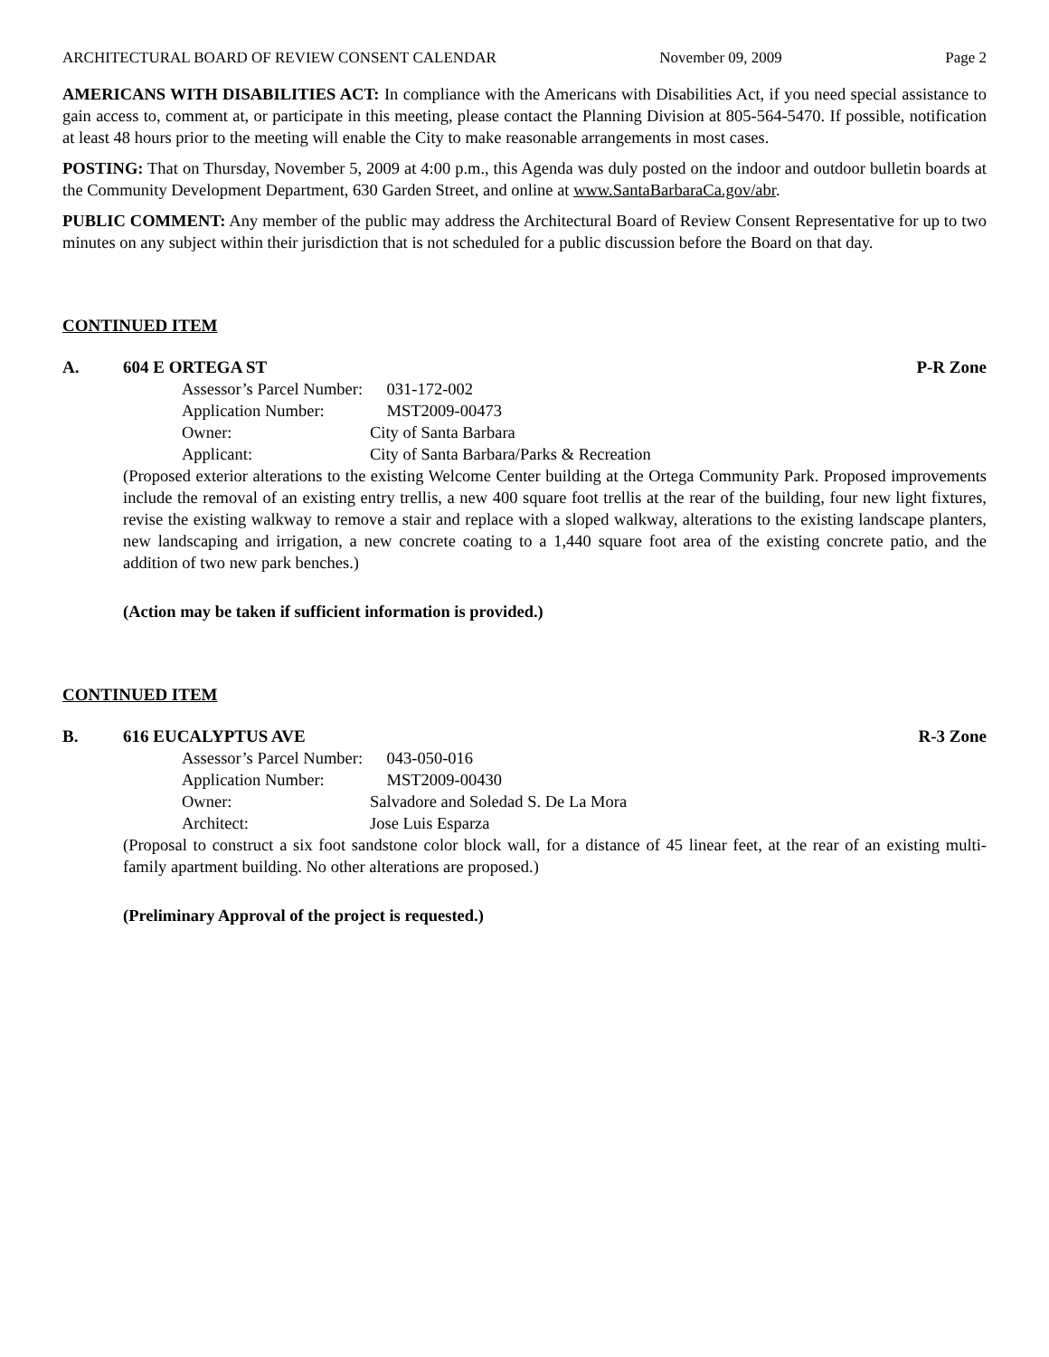ARCHITECTURAL BOARD OF REVIEW CONSENT CALENDAR November 09, 2009 Page 2
AMERICANS WITH DISABILITIES ACT: In compliance with the Americans with Disabilities Act, if you need special assistance to gain access to, comment at, or participate in this meeting, please contact the Planning Division at 805-564-5470. If possible, notification at least 48 hours prior to the meeting will enable the City to make reasonable arrangements in most cases.
POSTING: That on Thursday, November 5, 2009 at 4:00 p.m., this Agenda was duly posted on the indoor and outdoor bulletin boards at the Community Development Department, 630 Garden Street, and online at www.SantaBarbaraCa.gov/abr.
PUBLIC COMMENT: Any member of the public may address the Architectural Board of Review Consent Representative for up to two minutes on any subject within their jurisdiction that is not scheduled for a public discussion before the Board on that day.
CONTINUED ITEM
A. 604 E ORTEGA ST P-R Zone
Assessor’s Parcel Number: 031-172-002
Application Number: MST2009-00473
Owner: City of Santa Barbara
Applicant: City of Santa Barbara/Parks & Recreation
(Proposed exterior alterations to the existing Welcome Center building at the Ortega Community Park. Proposed improvements include the removal of an existing entry trellis, a new 400 square foot trellis at the rear of the building, four new light fixtures, revise the existing walkway to remove a stair and replace with a sloped walkway, alterations to the existing landscape planters, new landscaping and irrigation, a new concrete coating to a 1,440 square foot area of the existing concrete patio, and the addition of two new park benches.)
(Action may be taken if sufficient information is provided.)
CONTINUED ITEM
B. 616 EUCALYPTUS AVE R-3 Zone
Assessor’s Parcel Number: 043-050-016
Application Number: MST2009-00430
Owner: Salvadore and Soledad S. De La Mora
Architect: Jose Luis Esparza
(Proposal to construct a six foot sandstone color block wall, for a distance of 45 linear feet, at the rear of an existing multi-family apartment building. No other alterations are proposed.)
(Preliminary Approval of the project is requested.)